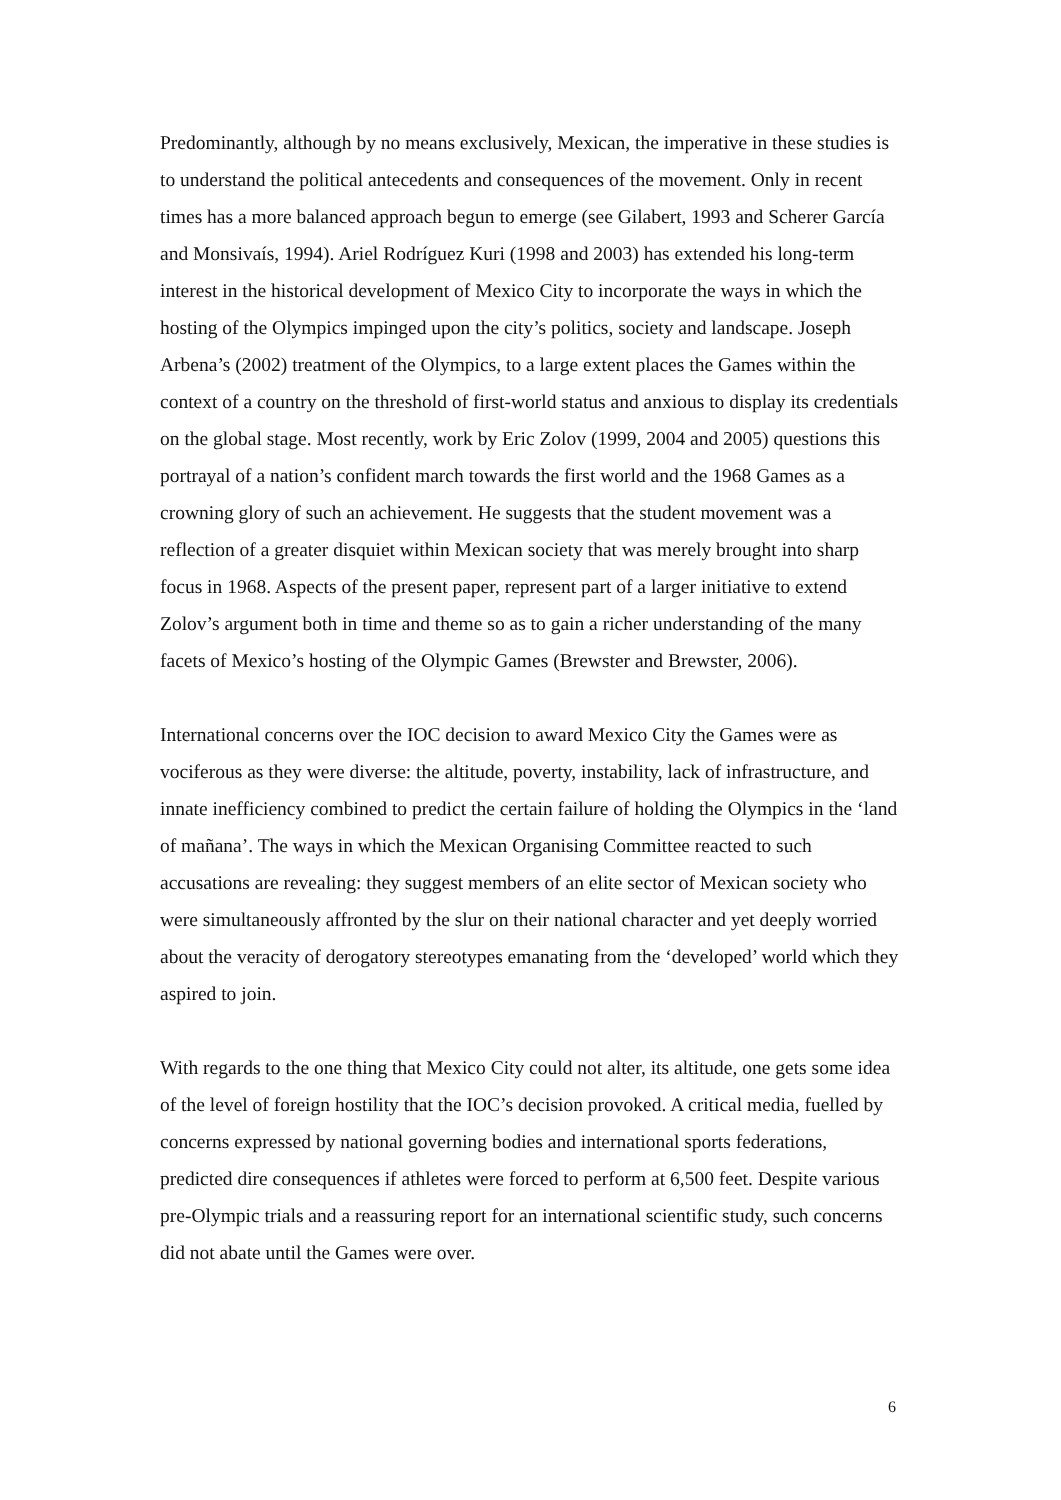Predominantly, although by no means exclusively, Mexican, the imperative in these studies is to understand the political antecedents and consequences of the movement. Only in recent times has a more balanced approach begun to emerge (see Gilabert, 1993 and Scherer García and Monsivaís, 1994). Ariel Rodríguez Kuri (1998 and 2003) has extended his long-term interest in the historical development of Mexico City to incorporate the ways in which the hosting of the Olympics impinged upon the city’s politics, society and landscape. Joseph Arbena’s (2002) treatment of the Olympics, to a large extent places the Games within the context of a country on the threshold of first-world status and anxious to display its credentials on the global stage. Most recently, work by Eric Zolov (1999, 2004 and 2005) questions this portrayal of a nation’s confident march towards the first world and the 1968 Games as a crowning glory of such an achievement. He suggests that the student movement was a reflection of a greater disquiet within Mexican society that was merely brought into sharp focus in 1968. Aspects of the present paper, represent part of a larger initiative to extend Zolov’s argument both in time and theme so as to gain a richer understanding of the many facets of Mexico’s hosting of the Olympic Games (Brewster and Brewster, 2006).
International concerns over the IOC decision to award Mexico City the Games were as vociferous as they were diverse: the altitude, poverty, instability, lack of infrastructure, and innate inefficiency combined to predict the certain failure of holding the Olympics in the ‘land of mañana’. The ways in which the Mexican Organising Committee reacted to such accusations are revealing: they suggest members of an elite sector of Mexican society who were simultaneously affronted by the slur on their national character and yet deeply worried about the veracity of derogatory stereotypes emanating from the ‘developed’ world which they aspired to join.
With regards to the one thing that Mexico City could not alter, its altitude, one gets some idea of the level of foreign hostility that the IOC’s decision provoked. A critical media, fuelled by concerns expressed by national governing bodies and international sports federations, predicted dire consequences if athletes were forced to perform at 6,500 feet. Despite various pre-Olympic trials and a reassuring report for an international scientific study, such concerns did not abate until the Games were over.
6